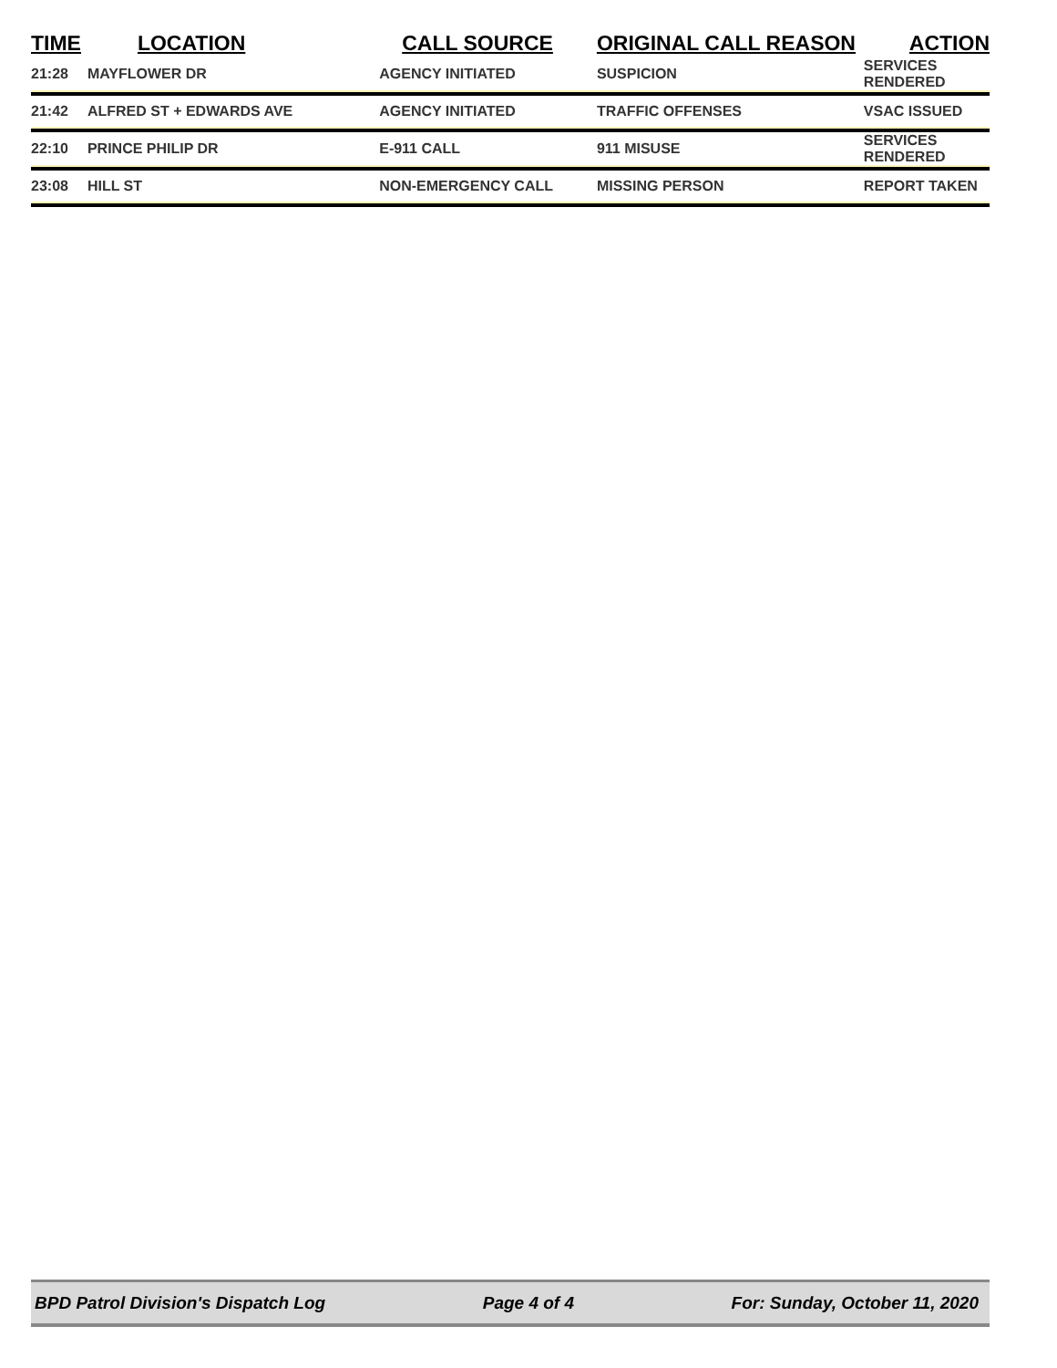| TIME | LOCATION | CALL SOURCE | ORIGINAL CALL REASON | ACTION |
| --- | --- | --- | --- | --- |
| 21:28 | MAYFLOWER DR | AGENCY INITIATED | SUSPICION | SERVICES RENDERED |
| 21:42 | ALFRED ST + EDWARDS AVE | AGENCY INITIATED | TRAFFIC OFFENSES | VSAC ISSUED |
| 22:10 | PRINCE PHILIP DR | E-911 CALL | 911 MISUSE | SERVICES RENDERED |
| 23:08 | HILL ST | NON-EMERGENCY CALL | MISSING PERSON | REPORT TAKEN |
BPD Patrol Division's Dispatch Log Page 4 of 4 For: Sunday, October 11, 2020